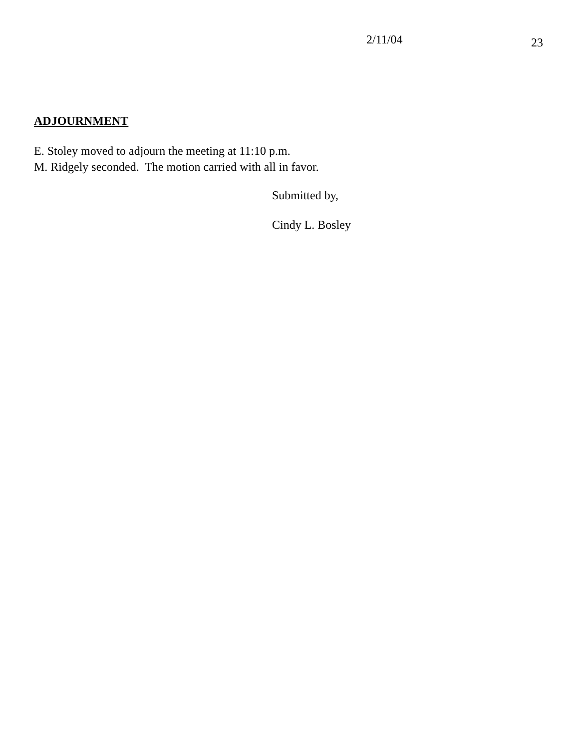2/11/04
23
ADJOURNMENT
E. Stoley moved to adjourn the meeting at 11:10 p.m.
M. Ridgely seconded. The motion carried with all in favor.
Submitted by,
Cindy L. Bosley